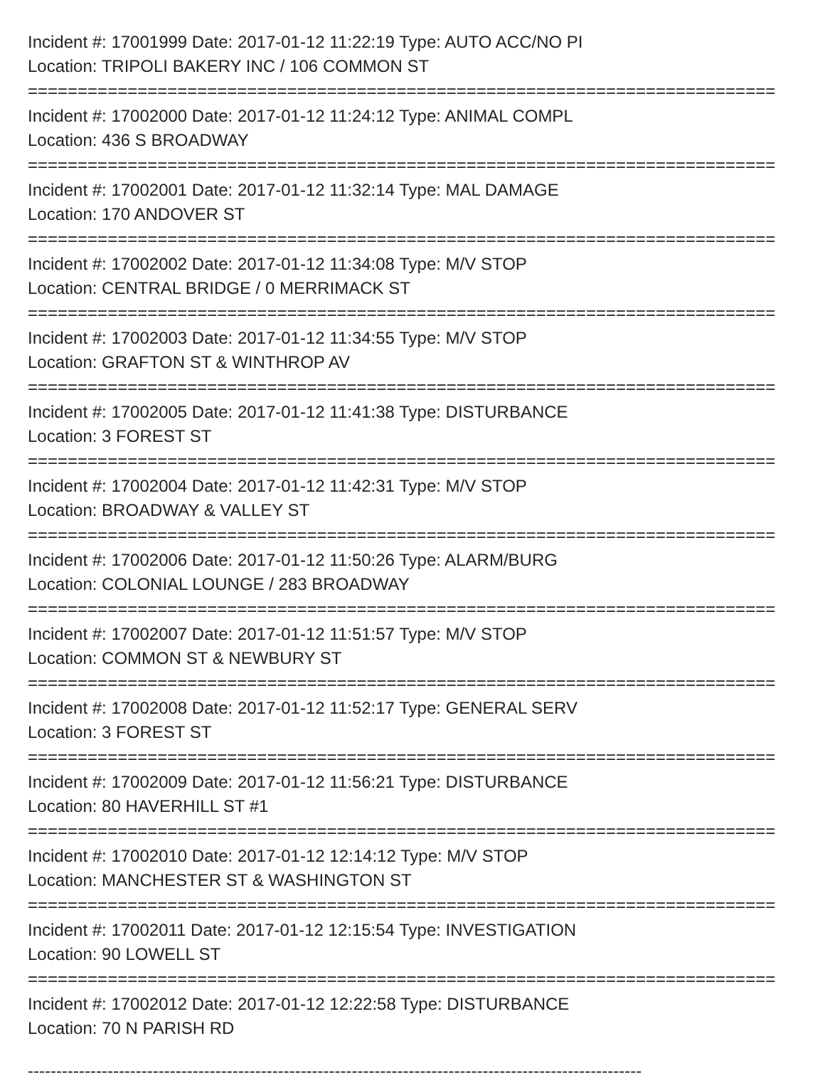Incident #: 17001999 Date: 2017-01-12 11:22:19 Type: AUTO ACC/NO PI
Location: TRIPOLI BAKERY INC / 106 COMMON ST
===========================================================================
Incident #: 17002000 Date: 2017-01-12 11:24:12 Type: ANIMAL COMPL
Location: 436 S BROADWAY
===========================================================================
Incident #: 17002001 Date: 2017-01-12 11:32:14 Type: MAL DAMAGE
Location: 170 ANDOVER ST
===========================================================================
Incident #: 17002002 Date: 2017-01-12 11:34:08 Type: M/V STOP
Location: CENTRAL BRIDGE / 0 MERRIMACK ST
===========================================================================
Incident #: 17002003 Date: 2017-01-12 11:34:55 Type: M/V STOP
Location: GRAFTON ST & WINTHROP AV
===========================================================================
Incident #: 17002005 Date: 2017-01-12 11:41:38 Type: DISTURBANCE
Location: 3 FOREST ST
===========================================================================
Incident #: 17002004 Date: 2017-01-12 11:42:31 Type: M/V STOP
Location: BROADWAY & VALLEY ST
===========================================================================
Incident #: 17002006 Date: 2017-01-12 11:50:26 Type: ALARM/BURG
Location: COLONIAL LOUNGE / 283 BROADWAY
===========================================================================
Incident #: 17002007 Date: 2017-01-12 11:51:57 Type: M/V STOP
Location: COMMON ST & NEWBURY ST
===========================================================================
Incident #: 17002008 Date: 2017-01-12 11:52:17 Type: GENERAL SERV
Location: 3 FOREST ST
===========================================================================
Incident #: 17002009 Date: 2017-01-12 11:56:21 Type: DISTURBANCE
Location: 80 HAVERHILL ST #1
===========================================================================
Incident #: 17002010 Date: 2017-01-12 12:14:12 Type: M/V STOP
Location: MANCHESTER ST & WASHINGTON ST
===========================================================================
Incident #: 17002011 Date: 2017-01-12 12:15:54 Type: INVESTIGATION
Location: 90 LOWELL ST
===========================================================================
Incident #: 17002012 Date: 2017-01-12 12:22:58 Type: DISTURBANCE
Location: 70 N PARISH RD
------------------------------------------------------------------------------------------------------------